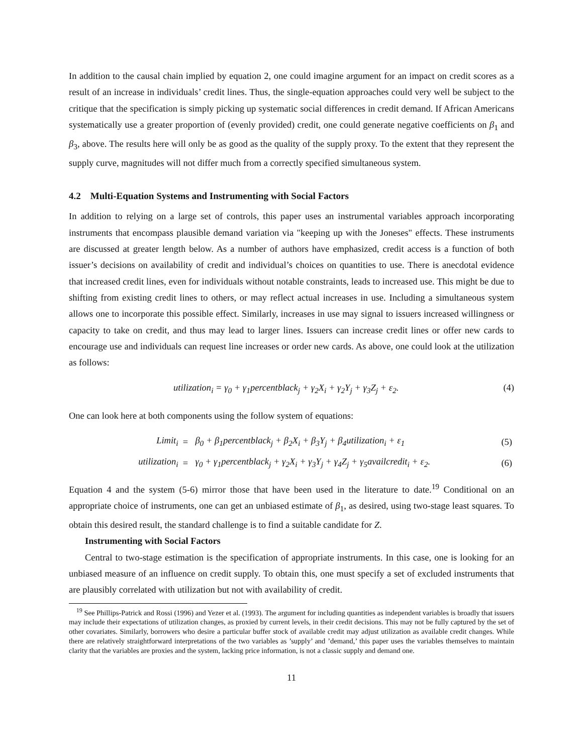In addition to the causal chain implied by equation 2, one could imagine argument for an impact on credit scores as a result of an increase in individuals’ credit lines. Thus, the single-equation approaches could very well be subject to the critique that the specification is simply picking up systematic social differences in credit demand. If African Americans systematically use a greater proportion of (evenly provided) credit, one could generate negative coefficients on β<sub>1</sub> and β<sub>3</sub>, above. The results here will only be as good as the quality of the supply proxy. To the extent that they represent the supply curve, magnitudes will not differ much from a correctly specified simultaneous system.
4.2 Multi-Equation Systems and Instrumenting with Social Factors
In addition to relying on a large set of controls, this paper uses an instrumental variables approach incorporating instruments that encompass plausible demand variation via "keeping up with the Joneses" effects. These instruments are discussed at greater length below. As a number of authors have emphasized, credit access is a function of both issuer’s decisions on availability of credit and individual’s choices on quantities to use. There is anecdotal evidence that increased credit lines, even for individuals without notable constraints, leads to increased use. This might be due to shifting from existing credit lines to others, or may reflect actual increases in use. Including a simultaneous system allows one to incorporate this possible effect. Similarly, increases in use may signal to issuers increased willingness or capacity to take on credit, and thus may lead to larger lines. Issuers can increase credit lines or offer new cards to encourage use and individuals can request line increases or order new cards. As above, one could look at the utilization as follows:
utilization<sub>i</sub> = γ<sub>0</sub> + γ<sub>1</sub>percentblack<sub>j</sub> + γ<sub>2</sub>X<sub>i</sub> + γ<sub>2</sub>Y<sub>j</sub> + γ<sub>3</sub>Z<sub>j</sub> + ε<sub>2</sub>. (4)
One can look here at both components using the follow system of equations:
| Limit<sub>i</sub> | = | β<sub>0</sub> + β<sub>1</sub>percentblack<sub>j</sub> + β<sub>2</sub>X<sub>i</sub> + β<sub>3</sub>Y<sub>j</sub> + β<sub>4</sub>utilization<sub>i</sub> + ε<sub>1</sub> | (5) |
| utilization<sub>i</sub> | = | γ<sub>0</sub> + γ<sub>1</sub>percentblack<sub>j</sub> + γ<sub>2</sub>X<sub>i</sub> + γ<sub>3</sub>Y<sub>j</sub> + γ<sub>4</sub>Z<sub>j</sub> + γ<sub>5</sub>availcredit<sub>i</sub> + ε<sub>2</sub>. | (6) |
Equation 4 and the system (5-6) mirror those that have been used in the literature to date.<sup>19</sup> Conditional on an appropriate choice of instruments, one can get an unbiased estimate of β<sub>1</sub>, as desired, using two-stage least squares. To obtain this desired result, the standard challenge is to find a suitable candidate for Z.
Instrumenting with Social Factors
Central to two-stage estimation is the specification of appropriate instruments. In this case, one is looking for an unbiased measure of an influence on credit supply. To obtain this, one must specify a set of excluded instruments that are plausibly correlated with utilization but not with availability of credit.
<sup>19</sup> See Phillips-Patrick and Rossi (1996) and Yezer et al. (1993). The argument for including quantities as independent variables is broadly that issuers may include their expectations of utilization changes, as proxied by current levels, in their credit decisions. This may not be fully captured by the set of other covariates. Similarly, borrowers who desire a particular buffer stock of available credit may adjust utilization as available credit changes. While there are relatively straightforward interpretations of the two variables as ’supply’ and ’demand,’ this paper uses the variables themselves to maintain clarity that the variables are proxies and the system, lacking price information, is not a classic supply and demand one.
11